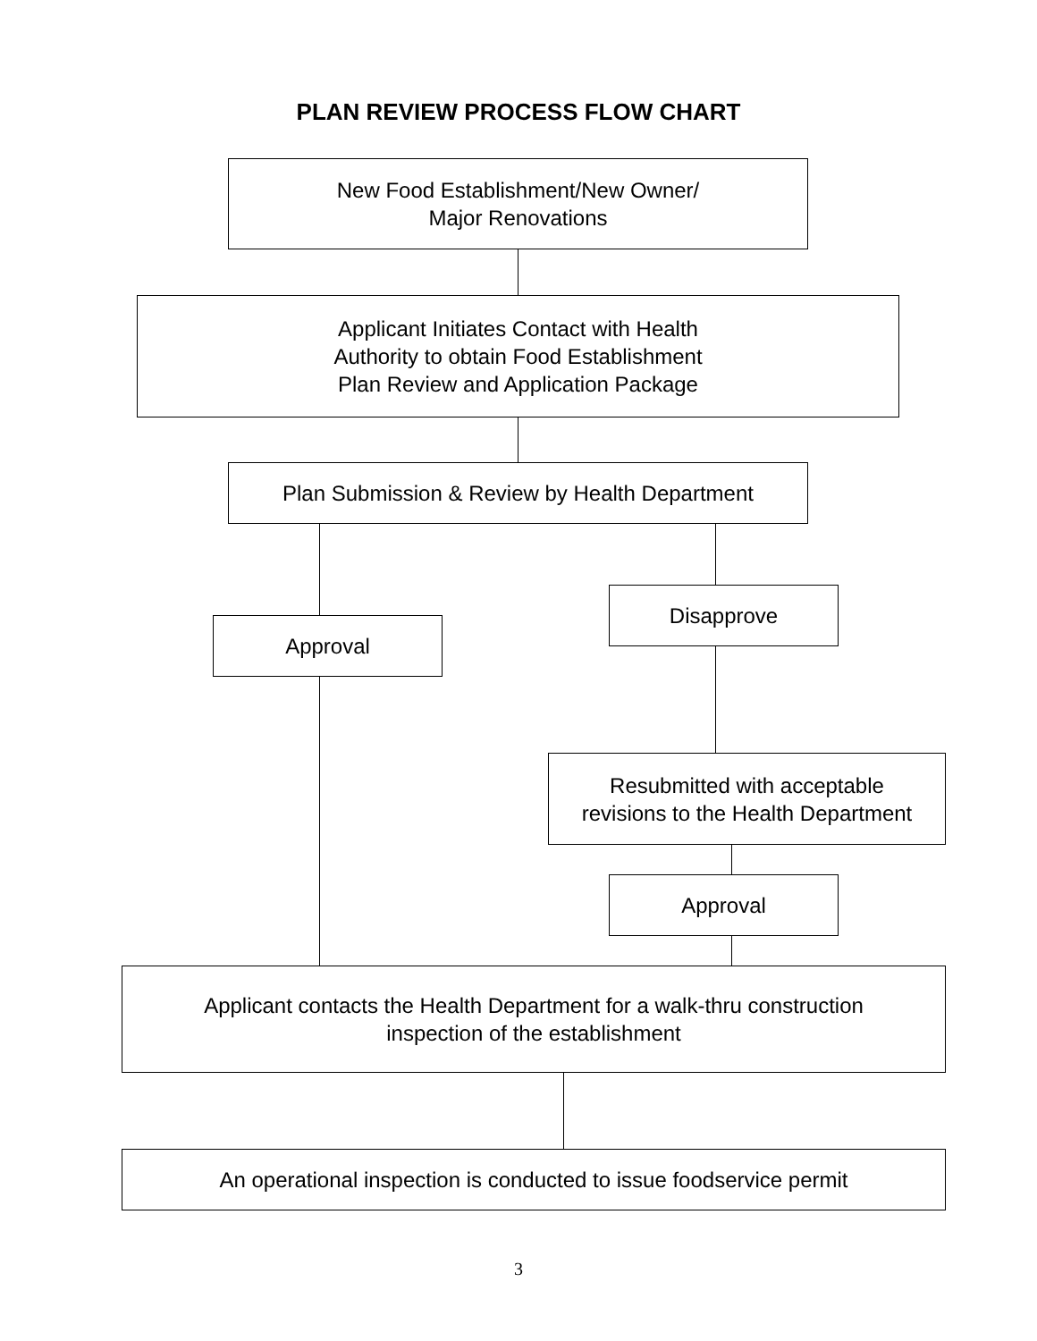PLAN REVIEW PROCESS FLOW CHART
New Food Establishment/New Owner/
Major Renovations
Applicant Initiates Contact with Health
Authority to obtain Food Establishment
Plan Review and Application Package
Plan Submission & Review by Health Department
Disapprove
Approval
Resubmitted with acceptable
revisions to the Health Department
Approval
Applicant contacts the Health Department for a walk-thru construction
inspection of the establishment
An operational inspection is conducted to issue foodservice permit
3